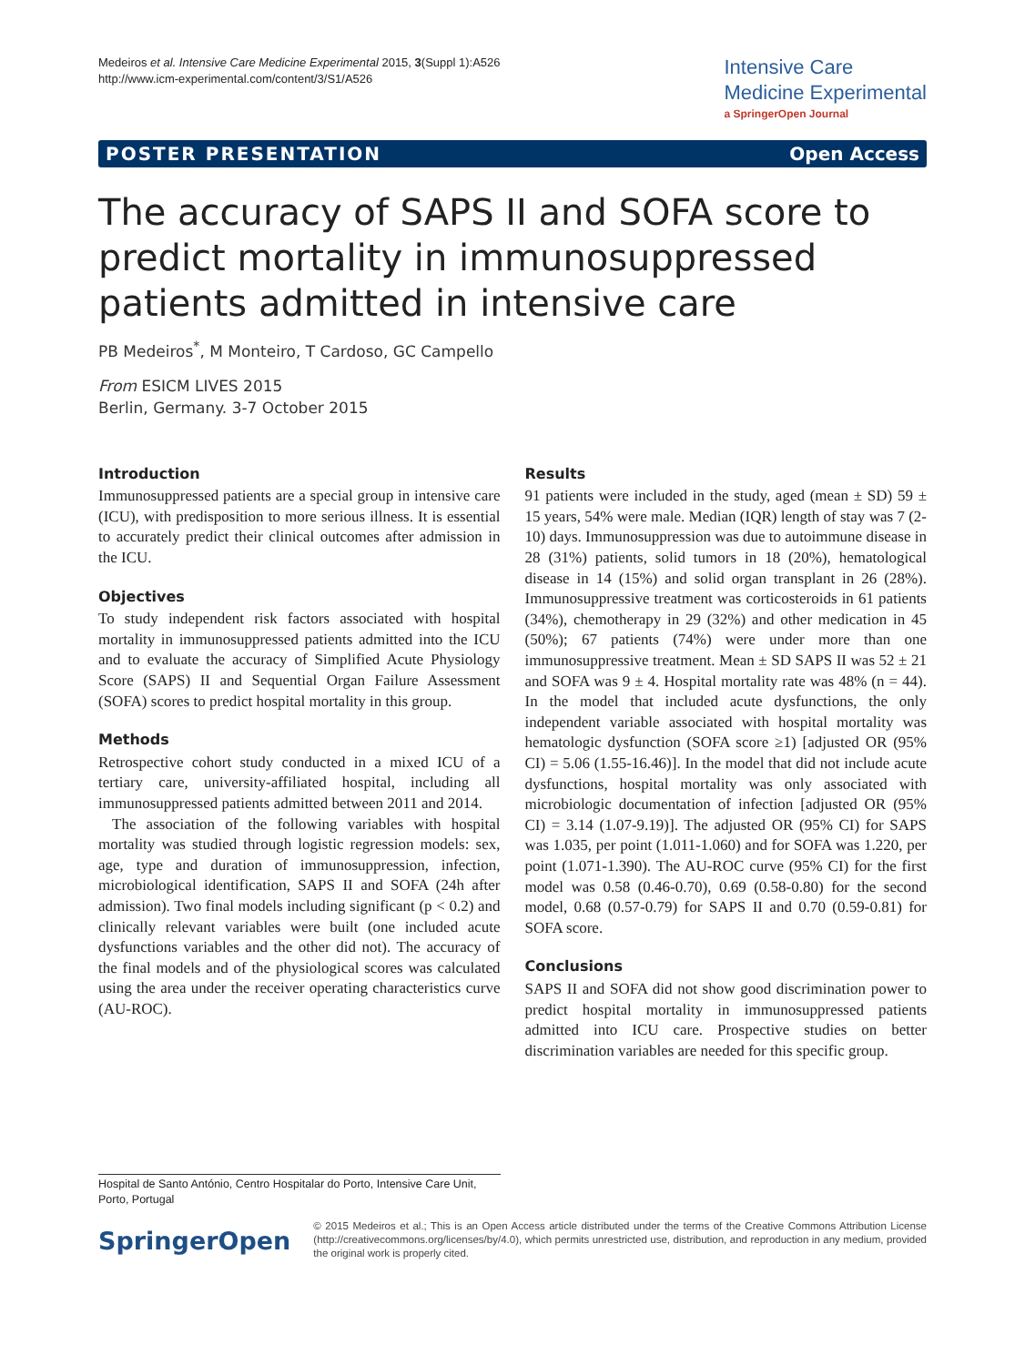Medeiros et al. Intensive Care Medicine Experimental 2015, 3(Suppl 1):A526
http://www.icm-experimental.com/content/3/S1/A526
Intensive Care
Medicine Experimental
a SpringerOpen Journal
POSTER PRESENTATION Open Access
The accuracy of SAPS II and SOFA score to predict mortality in immunosuppressed patients admitted in intensive care
PB Medeiros<sup>*</sup>, M Monteiro, T Cardoso, GC Campello
From ESICM LIVES 2015
Berlin, Germany. 3-7 October 2015
Introduction
Immunosuppressed patients are a special group in intensive care (ICU), with predisposition to more serious illness. It is essential to accurately predict their clinical outcomes after admission in the ICU.
Objectives
To study independent risk factors associated with hospital mortality in immunosuppressed patients admitted into the ICU and to evaluate the accuracy of Simplified Acute Physiology Score (SAPS) II and Sequential Organ Failure Assessment (SOFA) scores to predict hospital mortality in this group.
Methods
Retrospective cohort study conducted in a mixed ICU of a tertiary care, university-affiliated hospital, including all immunosuppressed patients admitted between 2011 and 2014.
The association of the following variables with hospital mortality was studied through logistic regression models: sex, age, type and duration of immunosuppression, infection, microbiological identification, SAPS II and SOFA (24h after admission). Two final models including significant (p < 0.2) and clinically relevant variables were built (one included acute dysfunctions variables and the other did not). The accuracy of the final models and of the physiological scores was calculated using the area under the receiver operating characteristics curve (AU-ROC).
Results
91 patients were included in the study, aged (mean ± SD) 59 ± 15 years, 54% were male. Median (IQR) length of stay was 7 (2-10) days. Immunosuppression was due to autoimmune disease in 28 (31%) patients, solid tumors in 18 (20%), hematological disease in 14 (15%) and solid organ transplant in 26 (28%). Immunosuppressive treatment was corticosteroids in 61 patients (34%), chemotherapy in 29 (32%) and other medication in 45 (50%); 67 patients (74%) were under more than one immunosuppressive treatment. Mean ± SD SAPS II was 52 ± 21 and SOFA was 9 ± 4. Hospital mortality rate was 48% (n = 44). In the model that included acute dysfunctions, the only independent variable associated with hospital mortality was hematologic dysfunction (SOFA score ≥1) [adjusted OR (95% CI) = 5.06 (1.55-16.46)]. In the model that did not include acute dysfunctions, hospital mortality was only associated with microbiologic documentation of infection [adjusted OR (95% CI) = 3.14 (1.07-9.19)]. The adjusted OR (95% CI) for SAPS was 1.035, per point (1.011-1.060) and for SOFA was 1.220, per point (1.071-1.390). The AU-ROC curve (95% CI) for the first model was 0.58 (0.46-0.70), 0.69 (0.58-0.80) for the second model, 0.68 (0.57-0.79) for SAPS II and 0.70 (0.59-0.81) for SOFA score.
Conclusions
SAPS II and SOFA did not show good discrimination power to predict hospital mortality in immunosuppressed patients admitted into ICU care. Prospective studies on better discrimination variables are needed for this specific group.
Hospital de Santo António, Centro Hospitalar do Porto, Intensive Care Unit, Porto, Portugal
SpringerOpen
© 2015 Medeiros et al.; This is an Open Access article distributed under the terms of the Creative Commons Attribution License (http://creativecommons.org/licenses/by/4.0), which permits unrestricted use, distribution, and reproduction in any medium, provided the original work is properly cited.